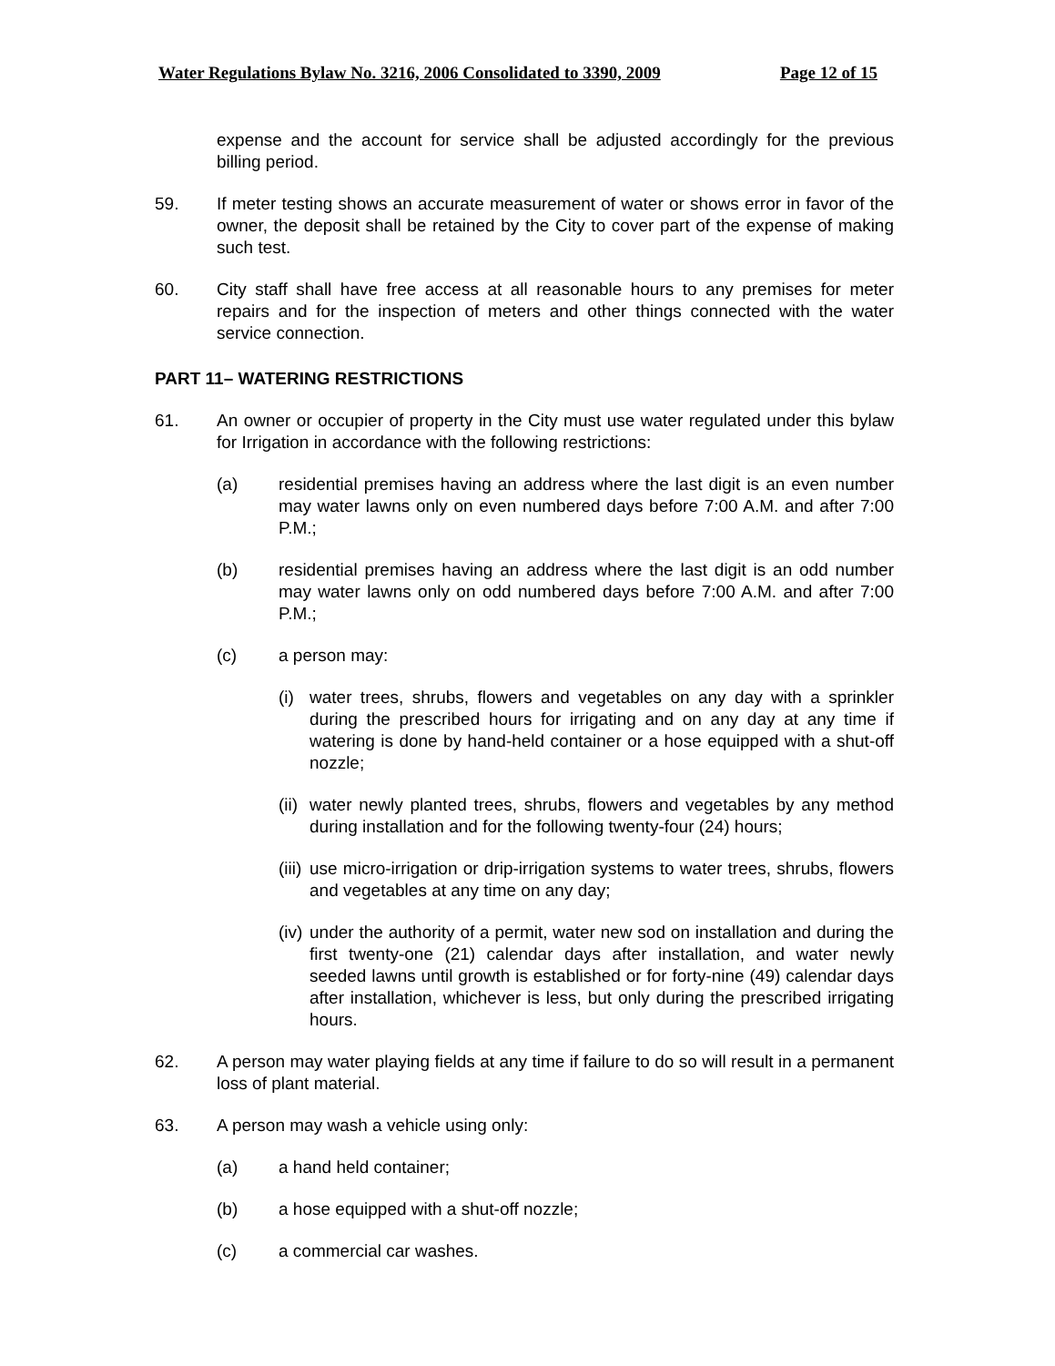Water Regulations Bylaw No. 3216, 2006 Consolidated to 3390, 2009 Page 12 of 15
expense and the account for service shall be adjusted accordingly for the previous billing period.
59. If meter testing shows an accurate measurement of water or shows error in favor of the owner, the deposit shall be retained by the City to cover part of the expense of making such test.
60. City staff shall have free access at all reasonable hours to any premises for meter repairs and for the inspection of meters and other things connected with the water service connection.
PART 11– WATERING RESTRICTIONS
61. An owner or occupier of property in the City must use water regulated under this bylaw for Irrigation in accordance with the following restrictions:
(a) residential premises having an address where the last digit is an even number may water lawns only on even numbered days before 7:00 A.M. and after 7:00 P.M.;
(b) residential premises having an address where the last digit is an odd number may water lawns only on odd numbered days before 7:00 A.M. and after 7:00 P.M.;
(c) a person may:
(i)
water trees, shrubs, flowers and vegetables on any day with a sprinkler during the prescribed hours for irrigating and on any day at any time if watering is done by hand-held container or a hose equipped with a shut-off nozzle;
(ii)
water newly planted trees, shrubs, flowers and vegetables by any method during installation and for the following twenty-four (24) hours;
(iii)
use micro-irrigation or drip-irrigation systems to water trees, shrubs, flowers and vegetables at any time on any day;
(iv)
under the authority of a permit, water new sod on installation and during the first twenty-one (21) calendar days after installation, and water newly seeded lawns until growth is established or for forty-nine (49) calendar days after installation, whichever is less, but only during the prescribed irrigating hours.
62. A person may water playing fields at any time if failure to do so will result in a permanent loss of plant material.
63. A person may wash a vehicle using only:
(a) a hand held container;
(b) a hose equipped with a shut-off nozzle;
(c) a commercial car washes.